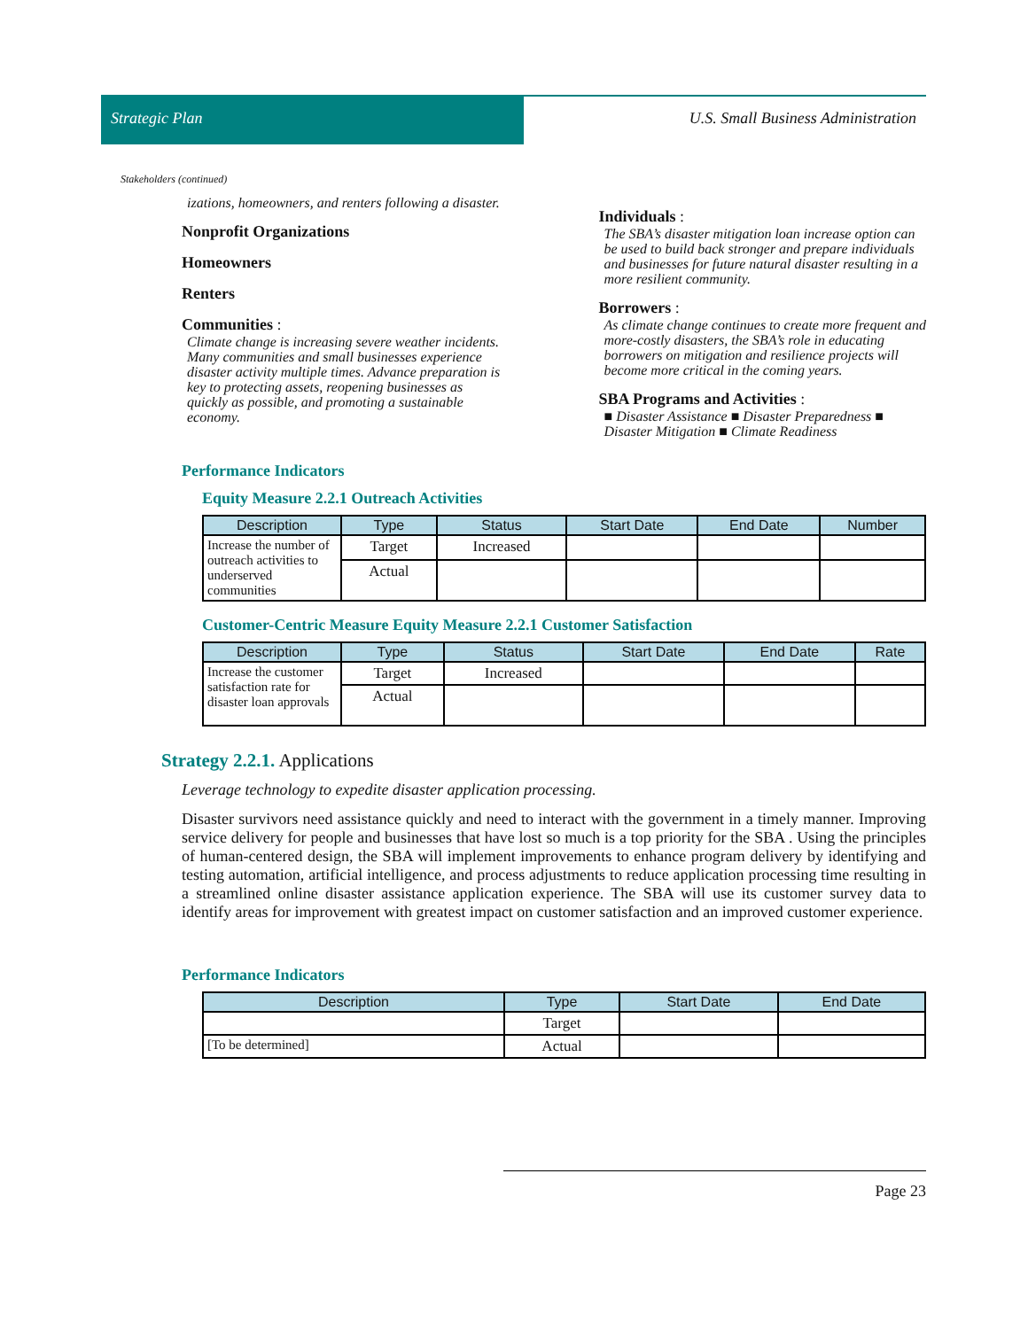Strategic Plan
U.S. Small Business Administration
Stakeholders (continued)
izations, homeowners, and renters following a disaster.
Nonprofit Organizations
Homeowners
Renters
Communities :
Climate change is increasing severe weather incidents. Many communities and small businesses experience disaster activity multiple times. Advance preparation is key to protecting assets, reopening businesses as quickly as possible, and promoting a sustainable economy.
Individuals :
The SBA’s disaster mitigation loan increase option can be used to build back stronger and prepare individuals and businesses for future natural disaster resulting in a more resilient community.
Borrowers :
As climate change continues to create more frequent and more-costly disasters, the SBA’s role in educating borrowers on mitigation and resilience projects will become more critical in the coming years.
SBA Programs and Activities :
■ Disaster Assistance ■ Disaster Preparedness ■ Disaster Mitigation ■ Climate Readiness
Performance Indicators
Equity Measure 2.2.1 Outreach Activities
| Description | Type | Status | Start Date | End Date | Number |
| --- | --- | --- | --- | --- | --- |
| Increase the number of outreach activities to underserved communities | Target | Increased | | | |
| | Actual | | | | |
Customer-Centric Measure Equity Measure 2.2.1 Customer Satisfaction
| Description | Type | Status | Start Date | End Date | Rate |
| --- | --- | --- | --- | --- | --- |
| Increase the customer satisfaction rate for disaster loan approvals | Target | Increased | | | |
| | Actual | | | | |
Strategy 2.2.1. Applications
Leverage technology to expedite disaster application processing.
Disaster survivors need assistance quickly and need to interact with the government in a timely manner. Improving service delivery for people and businesses that have lost so much is a top priority for the SBA . Using the principles of human-centered design, the SBA will implement improvements to enhance program delivery by identifying and testing automation, artificial intelligence, and process adjustments to reduce application processing time resulting in a streamlined online disaster assistance application experience. The SBA will use its customer survey data to identify areas for improvement with greatest impact on customer satisfaction and an improved customer experience.
Performance Indicators
| Description | Type | Start Date | End Date |
| --- | --- | --- | --- |
| | Target | | |
| [To be determined] | Actual | | |
Page 23